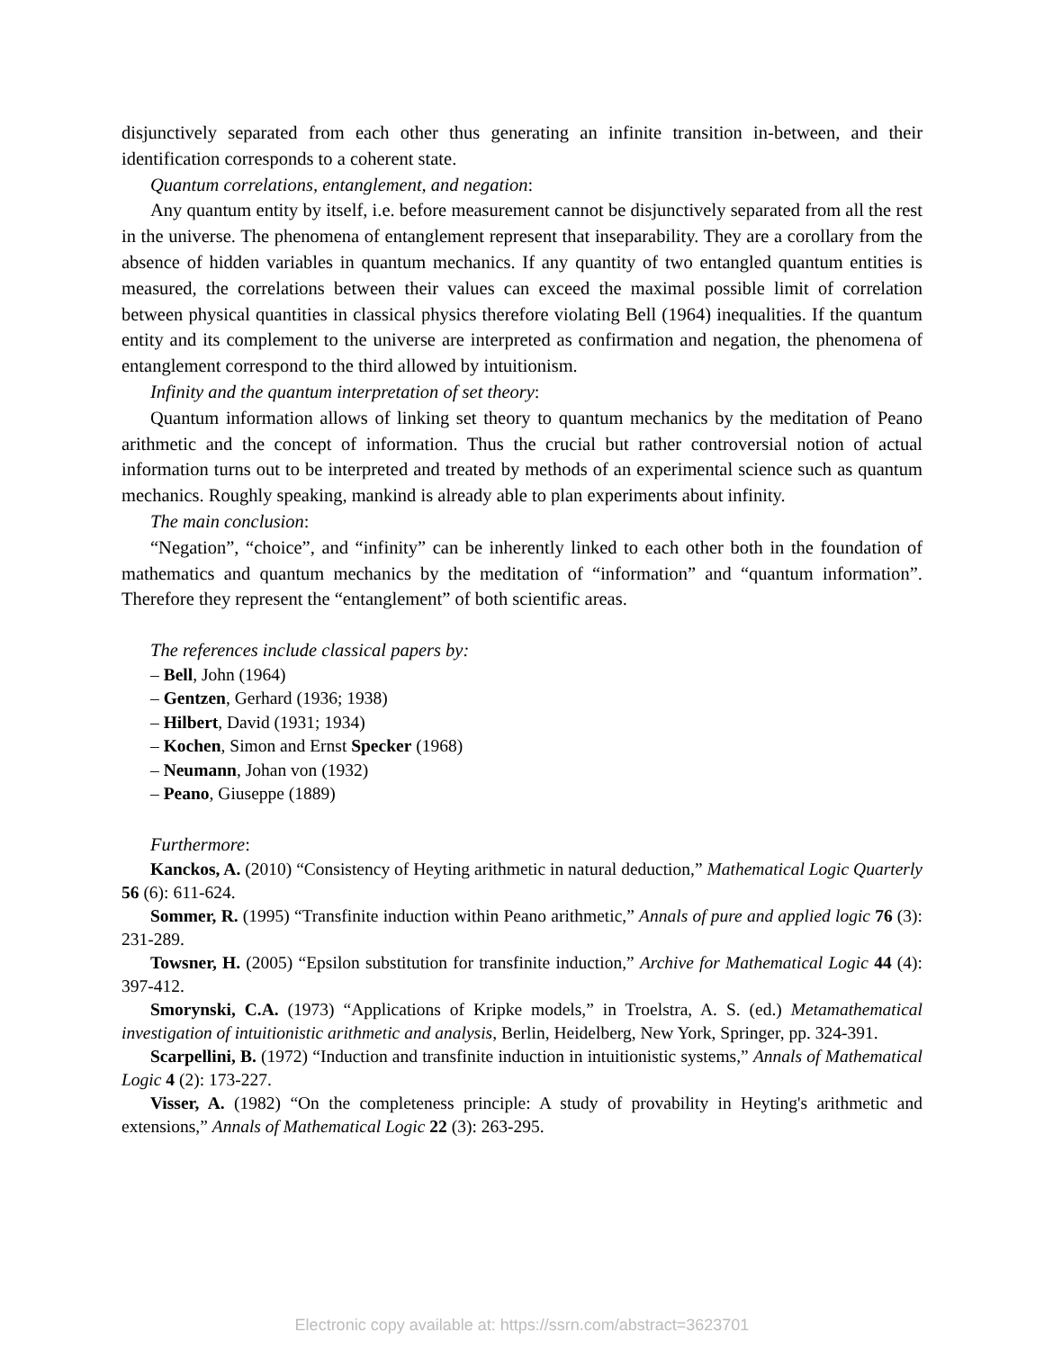disjunctively separated from each other thus generating an infinite transition in-between, and their identification corresponds to a coherent state.
Quantum correlations, entanglement, and negation:
Any quantum entity by itself, i.e. before measurement cannot be disjunctively separated from all the rest in the universe. The phenomena of entanglement represent that inseparability. They are a corollary from the absence of hidden variables in quantum mechanics. If any quantity of two entangled quantum entities is measured, the correlations between their values can exceed the maximal possible limit of correlation between physical quantities in classical physics therefore violating Bell (1964) inequalities. If the quantum entity and its complement to the universe are interpreted as confirmation and negation, the phenomena of entanglement correspond to the third allowed by intuitionism.
Infinity and the quantum interpretation of set theory:
Quantum information allows of linking set theory to quantum mechanics by the meditation of Peano arithmetic and the concept of information. Thus the crucial but rather controversial notion of actual information turns out to be interpreted and treated by methods of an experimental science such as quantum mechanics. Roughly speaking, mankind is already able to plan experiments about infinity.
The main conclusion:
“Negation”, “choice”, and “infinity” can be inherently linked to each other both in the foundation of mathematics and quantum mechanics by the meditation of “information” and “quantum information”. Therefore they represent the “entanglement” of both scientific areas.
The references include classical papers by:
– Bell, John (1964)
– Gentzen, Gerhard (1936; 1938)
– Hilbert, David (1931; 1934)
– Kochen, Simon and Ernst Specker (1968)
– Neumann, Johan von (1932)
– Peano, Giuseppe (1889)
Furthermore:
Kanckos, A. (2010) “Consistency of Heyting arithmetic in natural deduction,” Mathematical Logic Quarterly 56 (6): 611-624.
Sommer, R. (1995) “Transfinite induction within Peano arithmetic,” Annals of pure and applied logic 76 (3): 231-289.
Towsner, H. (2005) “Epsilon substitution for transfinite induction,” Archive for Mathematical Logic 44 (4): 397-412.
Smorynski, C.A. (1973) “Applications of Kripke models,” in Troelstra, A. S. (ed.) Metamathematical investigation of intuitionistic arithmetic and analysis, Berlin, Heidelberg, New York, Springer, pp. 324-391.
Scarpellini, B. (1972) “Induction and transfinite induction in intuitionistic systems,” Annals of Mathematical Logic 4 (2): 173-227.
Visser, A. (1982) “On the completeness principle: A study of provability in Heyting's arithmetic and extensions,” Annals of Mathematical Logic 22 (3): 263-295.
Electronic copy available at: https://ssrn.com/abstract=3623701